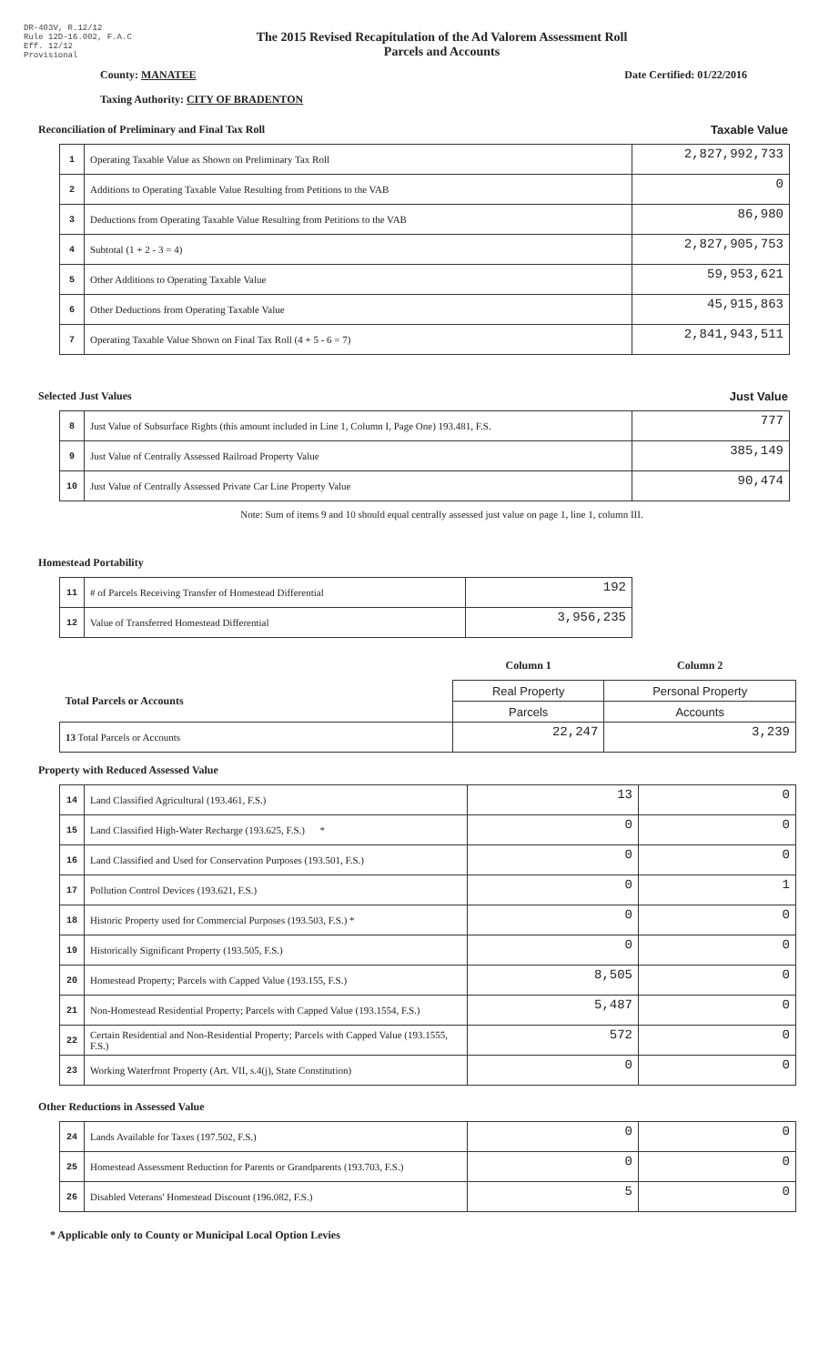DR-403V, R.12/12
Rule 12D-16.002, F.A.C
Eff. 12/12
Provisional
The 2015 Revised Recapitulation of the Ad Valorem Assessment Roll
Parcels and Accounts
County: MANATEE Date Certified: 01/22/2016
Taxing Authority: CITY OF BRADENTON
Reconciliation of Preliminary and Final Tax Roll Taxable Value
| 1 | Operating Taxable Value as Shown on Preliminary Tax Roll | 2,827,992,733 |
| 2 | Additions to Operating Taxable Value Resulting from Petitions to the VAB | 0 |
| 3 | Deductions from Operating Taxable Value Resulting from Petitions to the VAB | 86,980 |
| 4 | Subtotal (1 + 2 - 3 = 4) | 2,827,905,753 |
| 5 | Other Additions to Operating Taxable Value | 59,953,621 |
| 6 | Other Deductions from Operating Taxable Value | 45,915,863 |
| 7 | Operating Taxable Value Shown on Final Tax Roll (4 + 5 - 6 = 7) | 2,841,943,511 |
Selected Just Values Just Value
| 8 | Just Value of Subsurface Rights (this amount included in Line 1, Column I, Page One) 193.481, F.S. | 777 |
| 9 | Just Value of Centrally Assessed Railroad Property Value | 385,149 |
| 10 | Just Value of Centrally Assessed Private Car Line Property Value | 90,474 |
Note: Sum of items 9 and 10 should equal centrally assessed just value on page 1, line 1, column III.
Homestead Portability
| 11 | # of Parcels Receiving Transfer of Homestead Differential | 192 |
| 12 | Value of Transferred Homestead Differential | 3,956,235 |
| | Column 1 | Column 2 |
| Total Parcels or Accounts | Real Property | Personal Property |
| | Parcels | Accounts |
| 13 Total Parcels or Accounts | 22,247 | 3,239 |
Property with Reduced Assessed Value
| 14 | Land Classified Agricultural (193.461, F.S.) | 13 | 0 |
| 15 | Land Classified High-Water Recharge (193.625, F.S.) * | 0 | 0 |
| 16 | Land Classified and Used for Conservation Purposes (193.501, F.S.) | 0 | 0 |
| 17 | Pollution Control Devices (193.621, F.S.) | 0 | 1 |
| 18 | Historic Property used for Commercial Purposes (193.503, F.S.) * | 0 | 0 |
| 19 | Historically Significant Property (193.505, F.S.) | 0 | 0 |
| 20 | Homestead Property; Parcels with Capped Value (193.155, F.S.) | 8,505 | 0 |
| 21 | Non-Homestead Residential Property; Parcels with Capped Value (193.1554, F.S.) | 5,487 | 0 |
| 22 | Certain Residential and Non-Residential Property; Parcels with Capped Value (193.1555, F.S.) | 572 | 0 |
| 23 | Working Waterfront Property (Art. VII, s.4(j), State Constitution) | 0 | 0 |
Other Reductions in Assessed Value
| 24 | Lands Available for Taxes (197.502, F.S.) | 0 | 0 |
| 25 | Homestead Assessment Reduction for Parents or Grandparents (193.703, F.S.) | 0 | 0 |
| 26 | Disabled Veterans' Homestead Discount (196.082, F.S.) | 5 | 0 |
* Applicable only to County or Municipal Local Option Levies